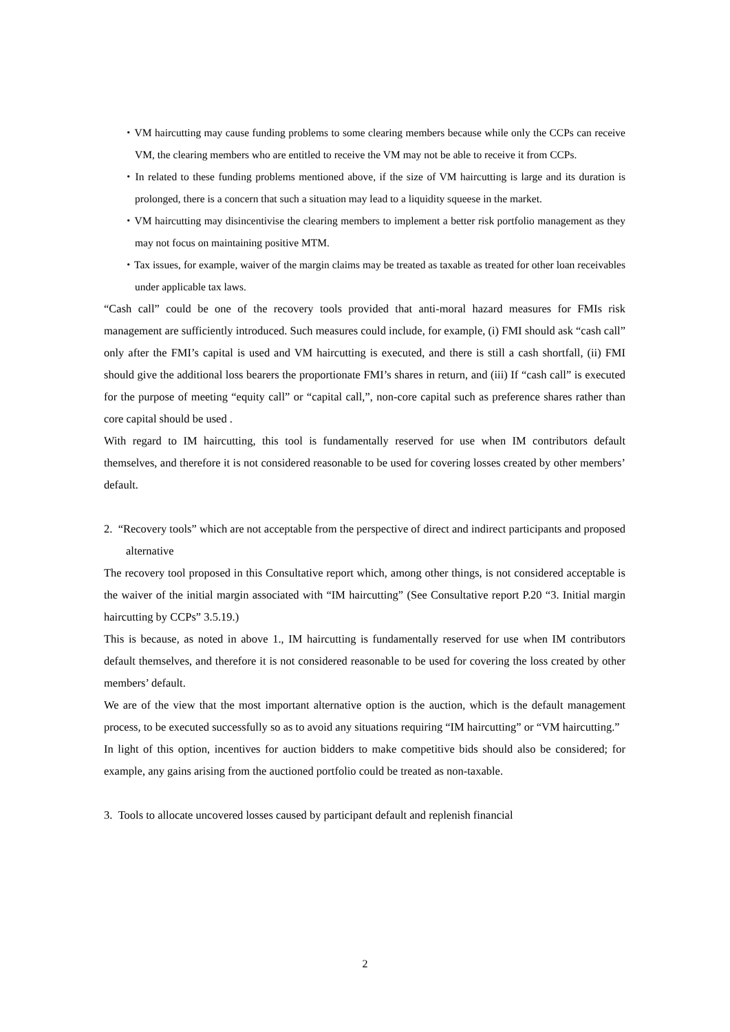・VM haircutting may cause funding problems to some clearing members because while only the CCPs can receive VM, the clearing members who are entitled to receive the VM may not be able to receive it from CCPs.
・In related to these funding problems mentioned above, if the size of VM haircutting is large and its duration is prolonged, there is a concern that such a situation may lead to a liquidity squeese in the market.
・VM haircutting may disincentivise the clearing members to implement a better risk portfolio management as they may not focus on maintaining positive MTM.
・Tax issues, for example, waiver of the margin claims may be treated as taxable as treated for other loan receivables under applicable tax laws.
“Cash call” could be one of the recovery tools provided that anti-moral hazard measures for FMIs risk management are sufficiently introduced. Such measures could include, for example, (i) FMI should ask “cash call” only after the FMI’s capital is used and VM haircutting is executed, and there is still a cash shortfall, (ii) FMI should give the additional loss bearers the proportionate FMI’s shares in return, and (iii) If “cash call” is executed for the purpose of meeting “equity call” or “capital call,”, non-core capital such as preference shares rather than core capital should be used .
With regard to IM haircutting, this tool is fundamentally reserved for use when IM contributors default themselves, and therefore it is not considered reasonable to be used for covering losses created by other members’ default.
2. “Recovery tools” which are not acceptable from the perspective of direct and indirect participants and proposed alternative
The recovery tool proposed in this Consultative report which, among other things, is not considered acceptable is the waiver of the initial margin associated with “IM haircutting” (See Consultative report P.20 “3. Initial margin haircutting by CCPs” 3.5.19.)
This is because, as noted in above 1., IM haircutting is fundamentally reserved for use when IM contributors default themselves, and therefore it is not considered reasonable to be used for covering the loss created by other members’ default.
We are of the view that the most important alternative option is the auction, which is the default management process, to be executed successfully so as to avoid any situations requiring “IM haircutting” or “VM haircutting.”
In light of this option, incentives for auction bidders to make competitive bids should also be considered; for example, any gains arising from the auctioned portfolio could be treated as non-taxable.
3. Tools to allocate uncovered losses caused by participant default and replenish financial
2